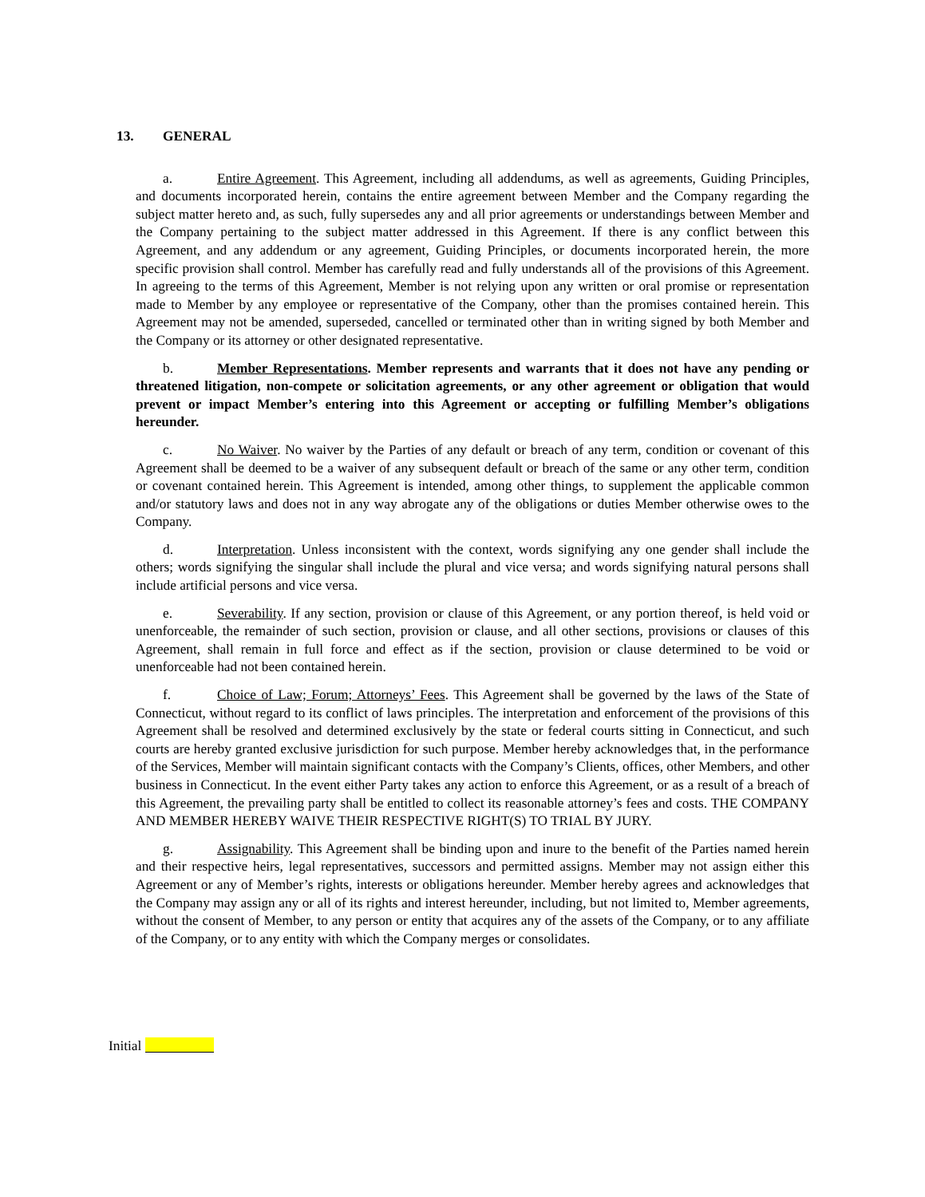13. GENERAL
a. Entire Agreement. This Agreement, including all addendums, as well as agreements, Guiding Principles, and documents incorporated herein, contains the entire agreement between Member and the Company regarding the subject matter hereto and, as such, fully supersedes any and all prior agreements or understandings between Member and the Company pertaining to the subject matter addressed in this Agreement. If there is any conflict between this Agreement, and any addendum or any agreement, Guiding Principles, or documents incorporated herein, the more specific provision shall control. Member has carefully read and fully understands all of the provisions of this Agreement. In agreeing to the terms of this Agreement, Member is not relying upon any written or oral promise or representation made to Member by any employee or representative of the Company, other than the promises contained herein. This Agreement may not be amended, superseded, cancelled or terminated other than in writing signed by both Member and the Company or its attorney or other designated representative.
b. Member Representations. Member represents and warrants that it does not have any pending or threatened litigation, non-compete or solicitation agreements, or any other agreement or obligation that would prevent or impact Member’s entering into this Agreement or accepting or fulfilling Member’s obligations hereunder.
c. No Waiver. No waiver by the Parties of any default or breach of any term, condition or covenant of this Agreement shall be deemed to be a waiver of any subsequent default or breach of the same or any other term, condition or covenant contained herein. This Agreement is intended, among other things, to supplement the applicable common and/or statutory laws and does not in any way abrogate any of the obligations or duties Member otherwise owes to the Company.
d. Interpretation. Unless inconsistent with the context, words signifying any one gender shall include the others; words signifying the singular shall include the plural and vice versa; and words signifying natural persons shall include artificial persons and vice versa.
e. Severability. If any section, provision or clause of this Agreement, or any portion thereof, is held void or unenforceable, the remainder of such section, provision or clause, and all other sections, provisions or clauses of this Agreement, shall remain in full force and effect as if the section, provision or clause determined to be void or unenforceable had not been contained herein.
f. Choice of Law; Forum; Attorneys’ Fees. This Agreement shall be governed by the laws of the State of Connecticut, without regard to its conflict of laws principles. The interpretation and enforcement of the provisions of this Agreement shall be resolved and determined exclusively by the state or federal courts sitting in Connecticut, and such courts are hereby granted exclusive jurisdiction for such purpose. Member hereby acknowledges that, in the performance of the Services, Member will maintain significant contacts with the Company’s Clients, offices, other Members, and other business in Connecticut. In the event either Party takes any action to enforce this Agreement, or as a result of a breach of this Agreement, the prevailing party shall be entitled to collect its reasonable attorney’s fees and costs. THE COMPANY AND MEMBER HEREBY WAIVE THEIR RESPECTIVE RIGHT(S) TO TRIAL BY JURY.
g. Assignability. This Agreement shall be binding upon and inure to the benefit of the Parties named herein and their respective heirs, legal representatives, successors and permitted assigns. Member may not assign either this Agreement or any of Member’s rights, interests or obligations hereunder. Member hereby agrees and acknowledges that the Company may assign any or all of its rights and interest hereunder, including, but not limited to, Member agreements, without the consent of Member, to any person or entity that acquires any of the assets of the Company, or to any affiliate of the Company, or to any entity with which the Company merges or consolidates.
Initial